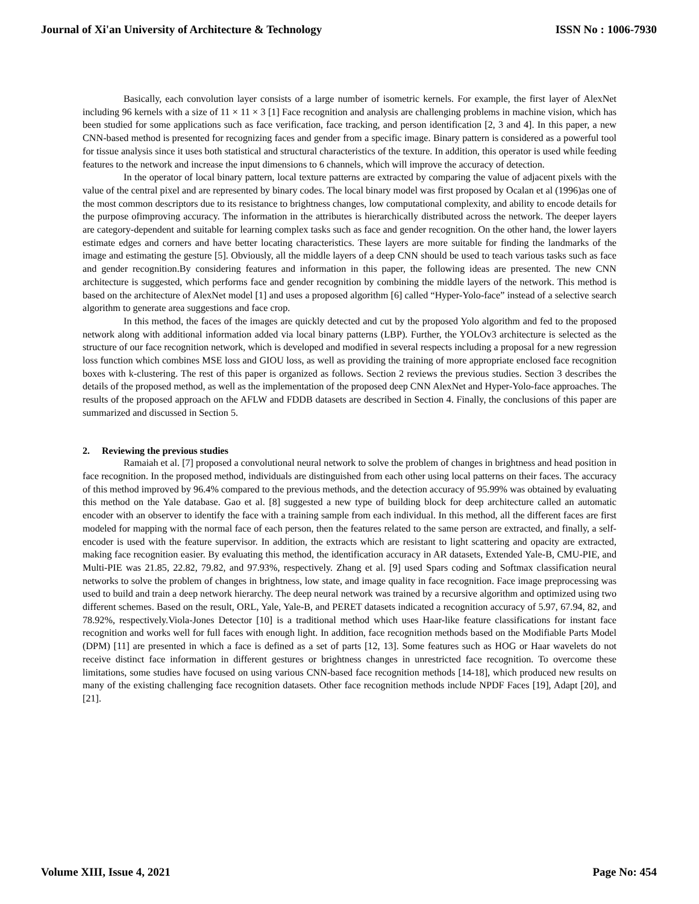Journal of Xi'an University of Architecture & Technology ISSN No : 1006-7930
Basically, each convolution layer consists of a large number of isometric kernels. For example, the first layer of AlexNet including 96 kernels with a size of 11 × 11 × 3 [1] Face recognition and analysis are challenging problems in machine vision, which has been studied for some applications such as face verification, face tracking, and person identification [2, 3 and 4]. In this paper, a new CNN-based method is presented for recognizing faces and gender from a specific image. Binary pattern is considered as a powerful tool for tissue analysis since it uses both statistical and structural characteristics of the texture. In addition, this operator is used while feeding features to the network and increase the input dimensions to 6 channels, which will improve the accuracy of detection.
In the operator of local binary pattern, local texture patterns are extracted by comparing the value of adjacent pixels with the value of the central pixel and are represented by binary codes. The local binary model was first proposed by Ocalan et al (1996)as one of the most common descriptors due to its resistance to brightness changes, low computational complexity, and ability to encode details for the purpose ofimproving accuracy. The information in the attributes is hierarchically distributed across the network. The deeper layers are category-dependent and suitable for learning complex tasks such as face and gender recognition. On the other hand, the lower layers estimate edges and corners and have better locating characteristics. These layers are more suitable for finding the landmarks of the image and estimating the gesture [5]. Obviously, all the middle layers of a deep CNN should be used to teach various tasks such as face and gender recognition.By considering features and information in this paper, the following ideas are presented. The new CNN architecture is suggested, which performs face and gender recognition by combining the middle layers of the network. This method is based on the architecture of AlexNet model [1] and uses a proposed algorithm [6] called “Hyper-Yolo-face” instead of a selective search algorithm to generate area suggestions and face crop.
In this method, the faces of the images are quickly detected and cut by the proposed Yolo algorithm and fed to the proposed network along with additional information added via local binary patterns (LBP). Further, the YOLOv3 architecture is selected as the structure of our face recognition network, which is developed and modified in several respects including a proposal for a new regression loss function which combines MSE loss and GIOU loss, as well as providing the training of more appropriate enclosed face recognition boxes with k-clustering. The rest of this paper is organized as follows. Section 2 reviews the previous studies. Section 3 describes the details of the proposed method, as well as the implementation of the proposed deep CNN AlexNet and Hyper-Yolo-face approaches. The results of the proposed approach on the AFLW and FDDB datasets are described in Section 4. Finally, the conclusions of this paper are summarized and discussed in Section 5.
2. Reviewing the previous studies
Ramaiah et al. [7] proposed a convolutional neural network to solve the problem of changes in brightness and head position in face recognition. In the proposed method, individuals are distinguished from each other using local patterns on their faces. The accuracy of this method improved by 96.4% compared to the previous methods, and the detection accuracy of 95.99% was obtained by evaluating this method on the Yale database. Gao et al. [8] suggested a new type of building block for deep architecture called an automatic encoder with an observer to identify the face with a training sample from each individual. In this method, all the different faces are first modeled for mapping with the normal face of each person, then the features related to the same person are extracted, and finally, a self-encoder is used with the feature supervisor. In addition, the extracts which are resistant to light scattering and opacity are extracted, making face recognition easier. By evaluating this method, the identification accuracy in AR datasets, Extended Yale-B, CMU-PIE, and Multi-PIE was 21.85, 22.82, 79.82, and 97.93%, respectively. Zhang et al. [9] used Spars coding and Softmax classification neural networks to solve the problem of changes in brightness, low state, and image quality in face recognition. Face image preprocessing was used to build and train a deep network hierarchy. The deep neural network was trained by a recursive algorithm and optimized using two different schemes. Based on the result, ORL, Yale, Yale-B, and PERET datasets indicated a recognition accuracy of 5.97, 67.94, 82, and 78.92%, respectively.Viola-Jones Detector [10] is a traditional method which uses Haar-like feature classifications for instant face recognition and works well for full faces with enough light. In addition, face recognition methods based on the Modifiable Parts Model (DPM) [11] are presented in which a face is defined as a set of parts [12, 13]. Some features such as HOG or Haar wavelets do not receive distinct face information in different gestures or brightness changes in unrestricted face recognition. To overcome these limitations, some studies have focused on using various CNN-based face recognition methods [14-18], which produced new results on many of the existing challenging face recognition datasets. Other face recognition methods include NPDF Faces [19], Adapt [20], and [21].
Volume XIII, Issue 4, 2021 Page No: 454